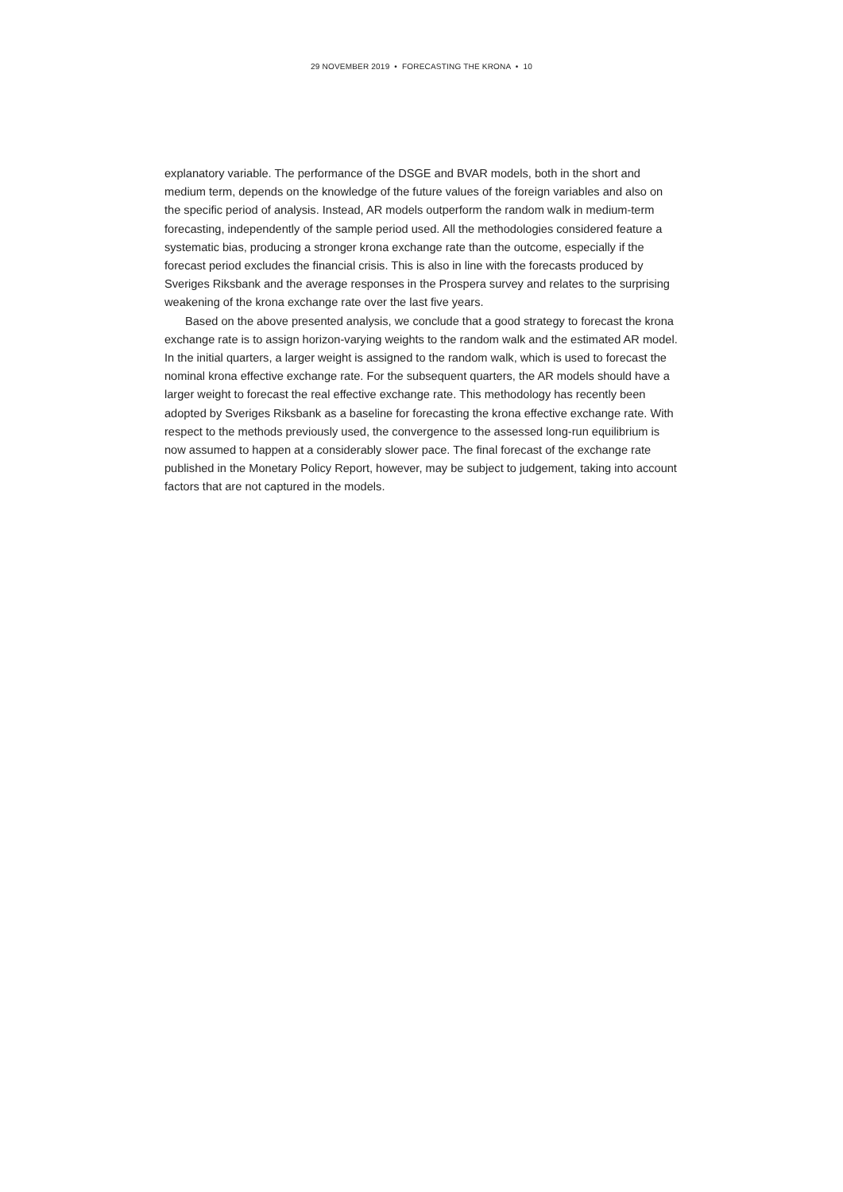29 NOVEMBER 2019 • FORECASTING THE KRONA • 10
explanatory variable. The performance of the DSGE and BVAR models, both in the short and medium term, depends on the knowledge of the future values of the foreign variables and also on the specific period of analysis. Instead, AR models outperform the random walk in medium-term forecasting, independently of the sample period used. All the methodologies considered feature a systematic bias, producing a stronger krona exchange rate than the outcome, especially if the forecast period excludes the financial crisis. This is also in line with the forecasts produced by Sveriges Riksbank and the average responses in the Prospera survey and relates to the surprising weakening of the krona exchange rate over the last five years.
Based on the above presented analysis, we conclude that a good strategy to forecast the krona exchange rate is to assign horizon-varying weights to the random walk and the estimated AR model. In the initial quarters, a larger weight is assigned to the random walk, which is used to forecast the nominal krona effective exchange rate. For the subsequent quarters, the AR models should have a larger weight to forecast the real effective exchange rate. This methodology has recently been adopted by Sveriges Riksbank as a baseline for forecasting the krona effective exchange rate. With respect to the methods previously used, the convergence to the assessed long-run equilibrium is now assumed to happen at a considerably slower pace. The final forecast of the exchange rate published in the Monetary Policy Report, however, may be subject to judgement, taking into account factors that are not captured in the models.